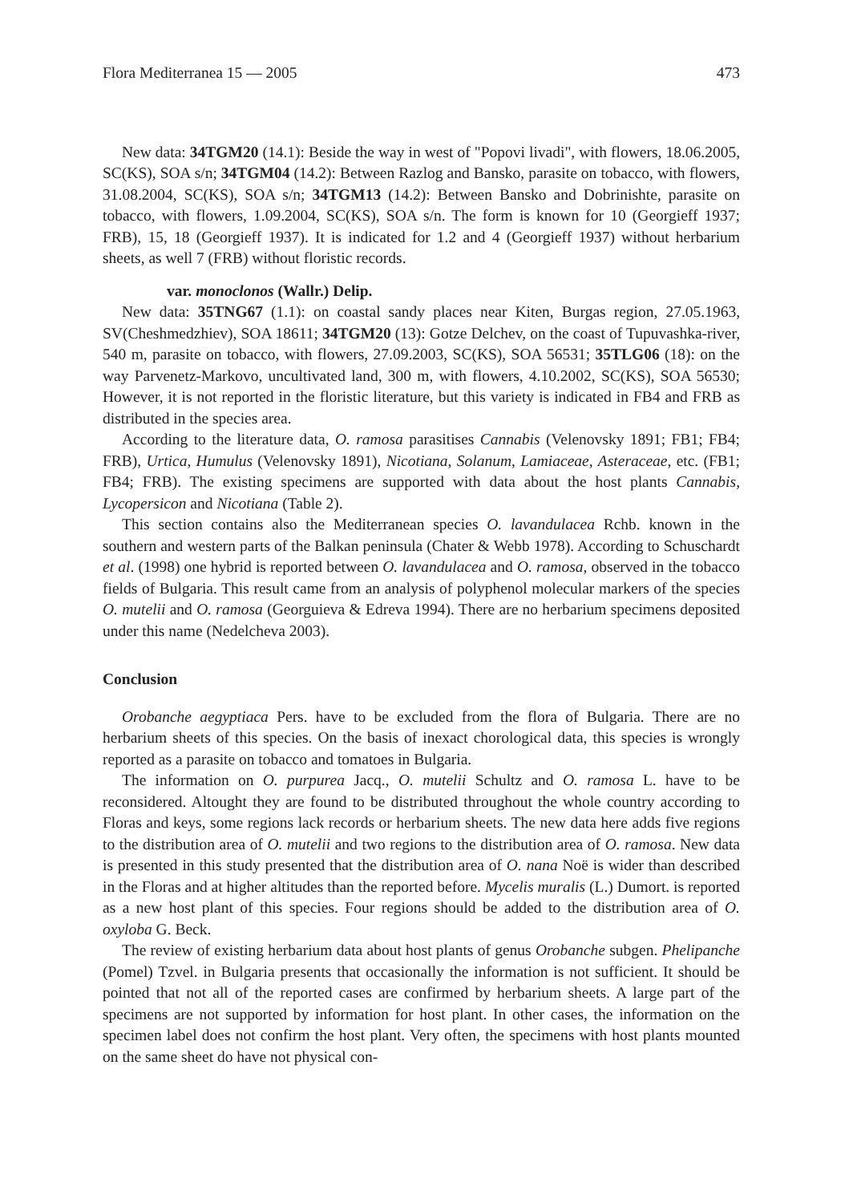Flora Mediterranea 15 — 2005 473
New data: 34TGM20 (14.1): Beside the way in west of "Popovi livadi", with flowers, 18.06.2005, SC(KS), SOA s/n; 34TGM04 (14.2): Between Razlog and Bansko, parasite on tobacco, with flowers, 31.08.2004, SC(KS), SOA s/n; 34TGM13 (14.2): Between Bansko and Dobrinishte, parasite on tobacco, with flowers, 1.09.2004, SC(KS), SOA s/n. The form is known for 10 (Georgieff 1937; FRB), 15, 18 (Georgieff 1937). It is indicated for 1.2 and 4 (Georgieff 1937) without herbarium sheets, as well 7 (FRB) without floristic records.
var. monoclonos (Wallr.) Delip.
New data: 35TNG67 (1.1): on coastal sandy places near Kiten, Burgas region, 27.05.1963, SV(Cheshmedzhiev), SOA 18611; 34TGM20 (13): Gotze Delchev, on the coast of Tupuvashka-river, 540 m, parasite on tobacco, with flowers, 27.09.2003, SC(KS), SOA 56531; 35TLG06 (18): on the way Parvenetz-Markovo, uncultivated land, 300 m, with flowers, 4.10.2002, SC(KS), SOA 56530; However, it is not reported in the floristic literature, but this variety is indicated in FB4 and FRB as distributed in the species area.
According to the literature data, O. ramosa parasitises Cannabis (Velenovsky 1891; FB1; FB4; FRB), Urtica, Humulus (Velenovsky 1891), Nicotiana, Solanum, Lamiaceae, Asteraceae, etc. (FB1; FB4; FRB). The existing specimens are supported with data about the host plants Cannabis, Lycopersicon and Nicotiana (Table 2).
This section contains also the Mediterranean species O. lavandulacea Rchb. known in the southern and western parts of the Balkan peninsula (Chater & Webb 1978). According to Schuschardt et al. (1998) one hybrid is reported between O. lavandulacea and O. ramosa, observed in the tobacco fields of Bulgaria. This result came from an analysis of polyphenol molecular markers of the species O. mutelii and O. ramosa (Georguieva & Edreva 1994). There are no herbarium specimens deposited under this name (Nedelcheva 2003).
Conclusion
Orobanche aegyptiaca Pers. have to be excluded from the flora of Bulgaria. There are no herbarium sheets of this species. On the basis of inexact chorological data, this species is wrongly reported as a parasite on tobacco and tomatoes in Bulgaria.
The information on O. purpurea Jacq., O. mutelii Schultz and O. ramosa L. have to be reconsidered. Altought they are found to be distributed throughout the whole country according to Floras and keys, some regions lack records or herbarium sheets. The new data here adds five regions to the distribution area of O. mutelii and two regions to the distribution area of O. ramosa. New data is presented in this study presented that the distribution area of O. nana Noë is wider than described in the Floras and at higher altitudes than the reported before. Mycelis muralis (L.) Dumort. is reported as a new host plant of this species. Four regions should be added to the distribution area of O. oxyloba G. Beck.
The review of existing herbarium data about host plants of genus Orobanche subgen. Phelipanche (Pomel) Tzvel. in Bulgaria presents that occasionally the information is not sufficient. It should be pointed that not all of the reported cases are confirmed by herbarium sheets. A large part of the specimens are not supported by information for host plant. In other cases, the information on the specimen label does not confirm the host plant. Very often, the specimens with host plants mounted on the same sheet do have not physical con-